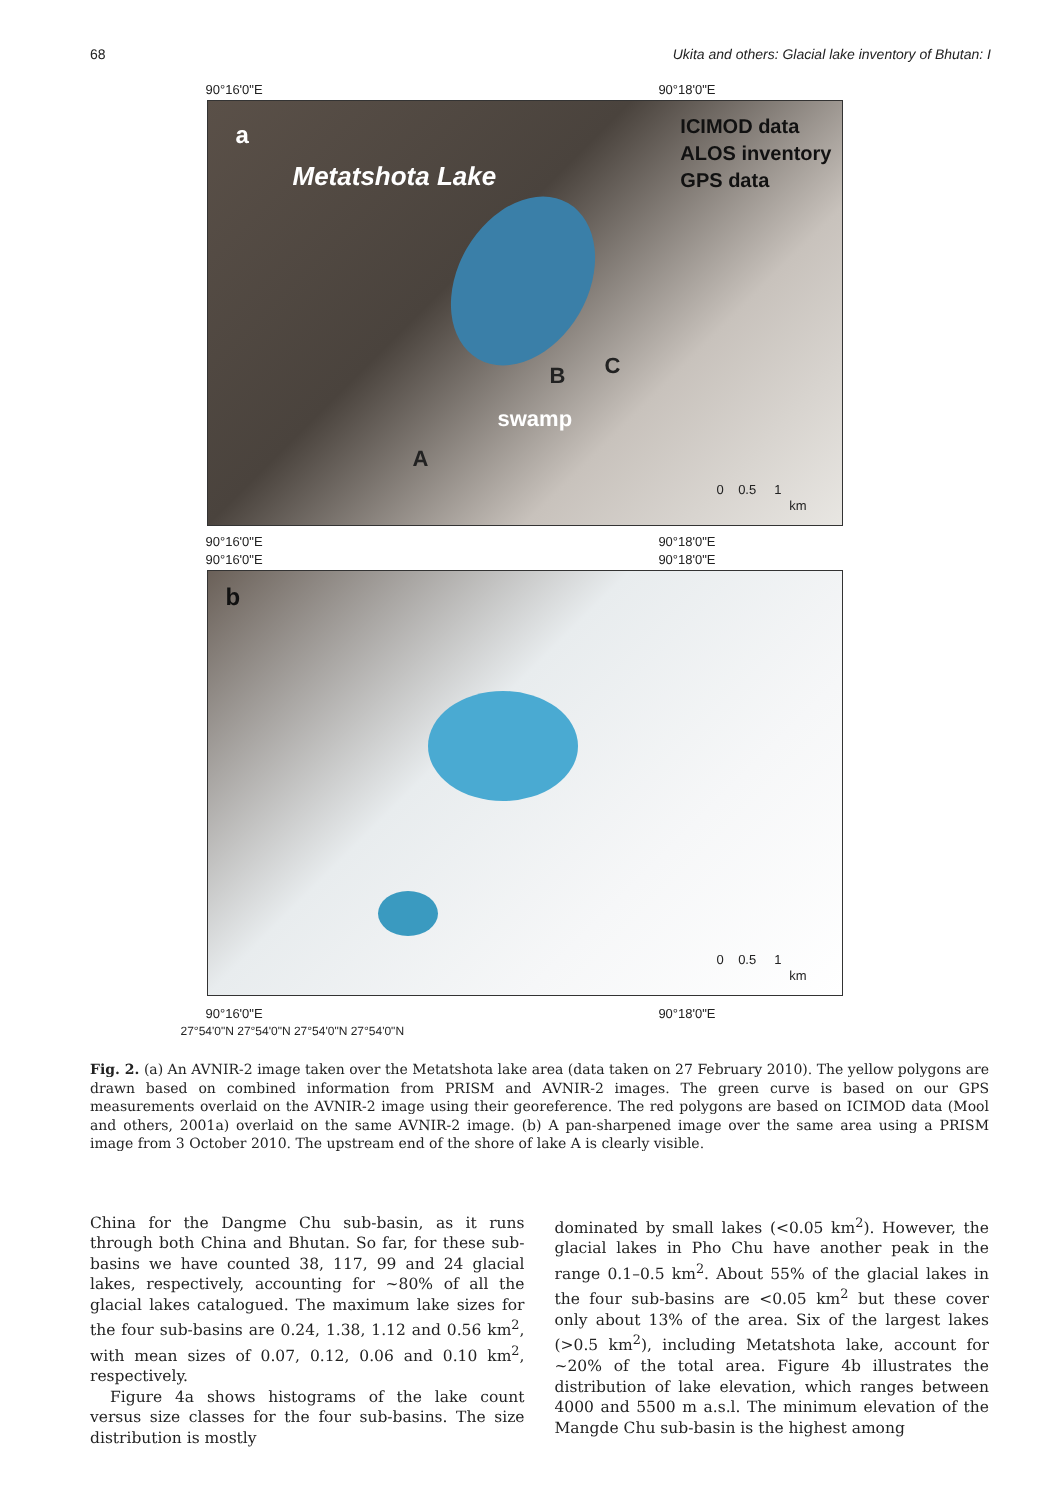68 Ukita and others: Glacial lake inventory of Bhutan: I
90°16'0"E 90°18'0"E
a
Metatshota Lake
ICIMOD data
ALOS inventory
GPS data
swamp
A
B C
0 0.5 1
km
90°16'0"E 90°18'0"E
90°16'0"E 90°18'0"E
b
0 0.5 1
km
90°16'0"E 90°18'0"E
27°54'0"N 27°54'0"N 27°54'0"N 27°54'0"N
Fig. 2. (a) An AVNIR-2 image taken over the Metatshota lake area (data taken on 27 February 2010). The yellow polygons are drawn based on combined information from PRISM and AVNIR-2 images. The green curve is based on our GPS measurements overlaid on the AVNIR-2 image using their georeference. The red polygons are based on ICIMOD data (Mool and others, 2001a) overlaid on the same AVNIR-2 image. (b) A pan-sharpened image over the same area using a PRISM image from 3 October 2010. The upstream end of the shore of lake A is clearly visible.
China for the Dangme Chu sub-basin, as it runs through both China and Bhutan. So far, for these sub-basins we have counted 38, 117, 99 and 24 glacial lakes, respectively, accounting for ~80% of all the glacial lakes catalogued. The maximum lake sizes for the four sub-basins are 0.24, 1.38, 1.12 and 0.56 km<sup>2</sup>, with mean sizes of 0.07, 0.12, 0.06 and 0.10 km<sup>2</sup>, respectively.
Figure 4a shows histograms of the lake count versus size classes for the four sub-basins. The size distribution is mostly
dominated by small lakes (<0.05 km<sup>2</sup>). However, the glacial lakes in Pho Chu have another peak in the range 0.1–0.5 km<sup>2</sup>. About 55% of the glacial lakes in the four sub-basins are <0.05 km<sup>2</sup> but these cover only about 13% of the area. Six of the largest lakes (>0.5 km<sup>2</sup>), including Metatshota lake, account for ~20% of the total area. Figure 4b illustrates the distribution of lake elevation, which ranges between 4000 and 5500 m a.s.l. The minimum elevation of the Mangde Chu sub-basin is the highest among